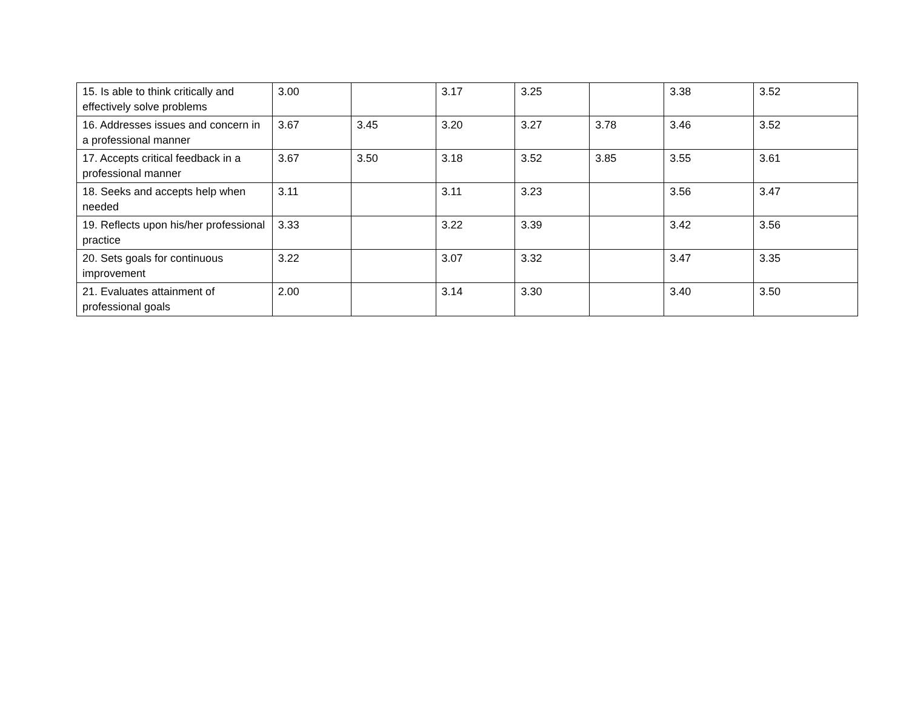| 15. Is able to think critically and effectively solve problems | 3.00 | | 3.17 | 3.25 | | 3.38 | 3.52 |
| 16. Addresses issues and concern in a professional manner | 3.67 | 3.45 | 3.20 | 3.27 | 3.78 | 3.46 | 3.52 |
| 17. Accepts critical feedback in a professional manner | 3.67 | 3.50 | 3.18 | 3.52 | 3.85 | 3.55 | 3.61 |
| 18. Seeks and accepts help when needed | 3.11 | | 3.11 | 3.23 | | 3.56 | 3.47 |
| 19. Reflects upon his/her professional practice | 3.33 | | 3.22 | 3.39 | | 3.42 | 3.56 |
| 20. Sets goals for continuous improvement | 3.22 | | 3.07 | 3.32 | | 3.47 | 3.35 |
| 21. Evaluates attainment of professional goals | 2.00 | | 3.14 | 3.30 | | 3.40 | 3.50 |